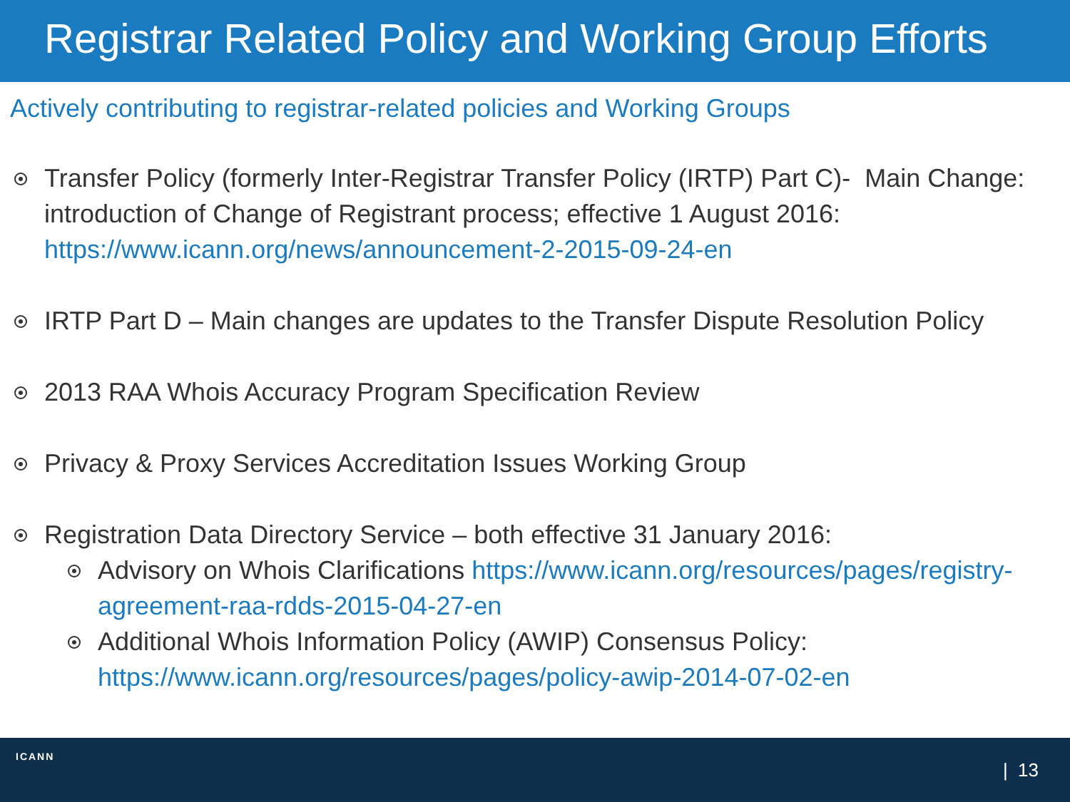Registrar Related Policy and Working Group Efforts
Actively contributing to registrar-related policies and Working Groups
Transfer Policy (formerly Inter-Registrar Transfer Policy (IRTP) Part C)- Main Change: introduction of Change of Registrant process; effective 1 August 2016: https://www.icann.org/news/announcement-2-2015-09-24-en
IRTP Part D – Main changes are updates to the Transfer Dispute Resolution Policy
2013 RAA Whois Accuracy Program Specification Review
Privacy & Proxy Services Accreditation Issues Working Group
Registration Data Directory Service – both effective 31 January 2016:
Advisory on Whois Clarifications https://www.icann.org/resources/pages/registry-agreement-raa-rdds-2015-04-27-en
Additional Whois Information Policy (AWIP) Consensus Policy: https://www.icann.org/resources/pages/policy-awip-2014-07-02-en
ICANN
| 13